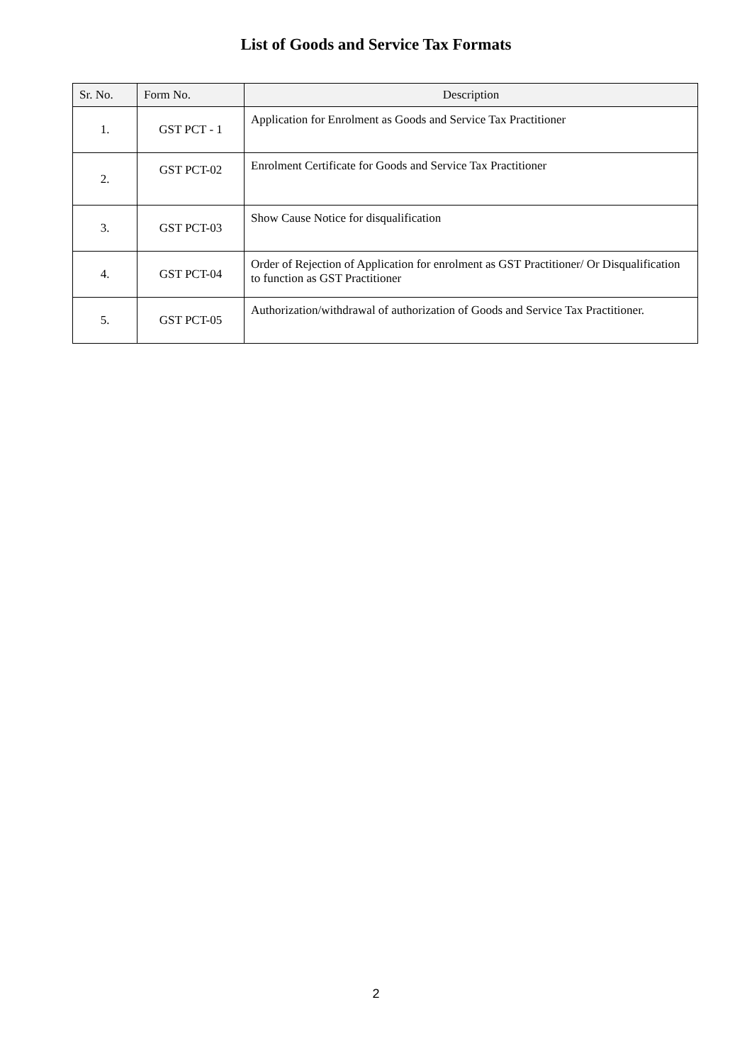List of Goods and Service Tax Formats
| Sr. No. | Form No. | Description |
| --- | --- | --- |
| 1. | GST PCT - 1 | Application for Enrolment as Goods and Service Tax Practitioner |
| 2. | GST PCT-02 | Enrolment Certificate for Goods and Service Tax Practitioner |
| 3. | GST PCT-03 | Show Cause Notice for disqualification |
| 4. | GST PCT-04 | Order of Rejection of Application for enrolment as GST Practitioner/ Or Disqualification to function as GST Practitioner |
| 5. | GST PCT-05 | Authorization/withdrawal of authorization of Goods and Service Tax Practitioner. |
2